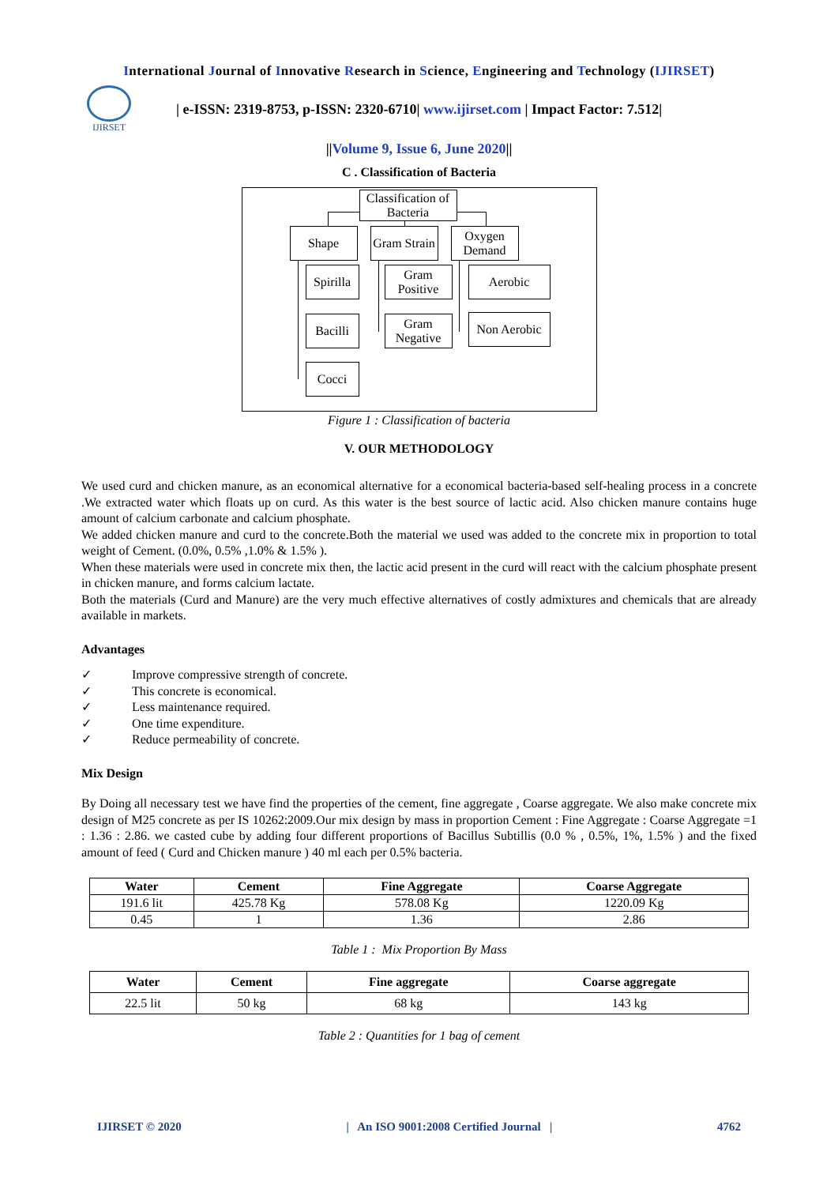International Journal of Innovative Research in Science, Engineering and Technology (IJIRSET)
IJIRSET
| e-ISSN: 2319-8753, p-ISSN: 2320-6710| www.ijirset.com | Impact Factor: 7.512|
||Volume 9, Issue 6, June 2020||
C . Classification of Bacteria
Classification of Bacteria
Shape
Gram Strain
Oxygen Demand
Spirilla
Gram Positive
Aerobic
Bacilli
Gram Negative
Non Aerobic
Cocci
Figure 1 : Classification of bacteria
V. OUR METHODOLOGY
We used curd and chicken manure, as an economical alternative for a economical bacteria-based self-healing process in a concrete .We extracted water which floats up on curd. As this water is the best source of lactic acid. Also chicken manure contains huge amount of calcium carbonate and calcium phosphate.
We added chicken manure and curd to the concrete.Both the material we used was added to the concrete mix in proportion to total weight of Cement. (0.0%, 0.5% ,1.0% & 1.5% ).
When these materials were used in concrete mix then, the lactic acid present in the curd will react with the calcium phosphate present in chicken manure, and forms calcium lactate.
Both the materials (Curd and Manure) are the very much effective alternatives of costly admixtures and chemicals that are already available in markets.
Advantages
✓ Improve compressive strength of concrete.
✓ This concrete is economical.
✓ Less maintenance required.
✓ One time expenditure.
✓ Reduce permeability of concrete.
Mix Design
By Doing all necessary test we have find the properties of the cement, fine aggregate , Coarse aggregate. We also make concrete mix design of M25 concrete as per IS 10262:2009.Our mix design by mass in proportion Cement : Fine Aggregate : Coarse Aggregate =1 : 1.36 : 2.86. we casted cube by adding four different proportions of Bacillus Subtillis (0.0 % , 0.5%, 1%, 1.5% ) and the fixed amount of feed ( Curd and Chicken manure ) 40 ml each per 0.5% bacteria.
| Water | Cement | Fine Aggregate | Coarse Aggregate |
| --- | --- | --- | --- |
| 191.6 lit | 425.78 Kg | 578.08 Kg | 1220.09 Kg |
| 0.45 | 1 | 1.36 | 2.86 |
Table 1 : Mix Proportion By Mass
| Water | Cement | Fine aggregate | Coarse aggregate |
| --- | --- | --- | --- |
| 22.5 lit | 50 kg | 68 kg | 143 kg |
Table 2 : Quantities for 1 bag of cement
IJIRSET © 2020 | An ISO 9001:2008 Certified Journal | 4762